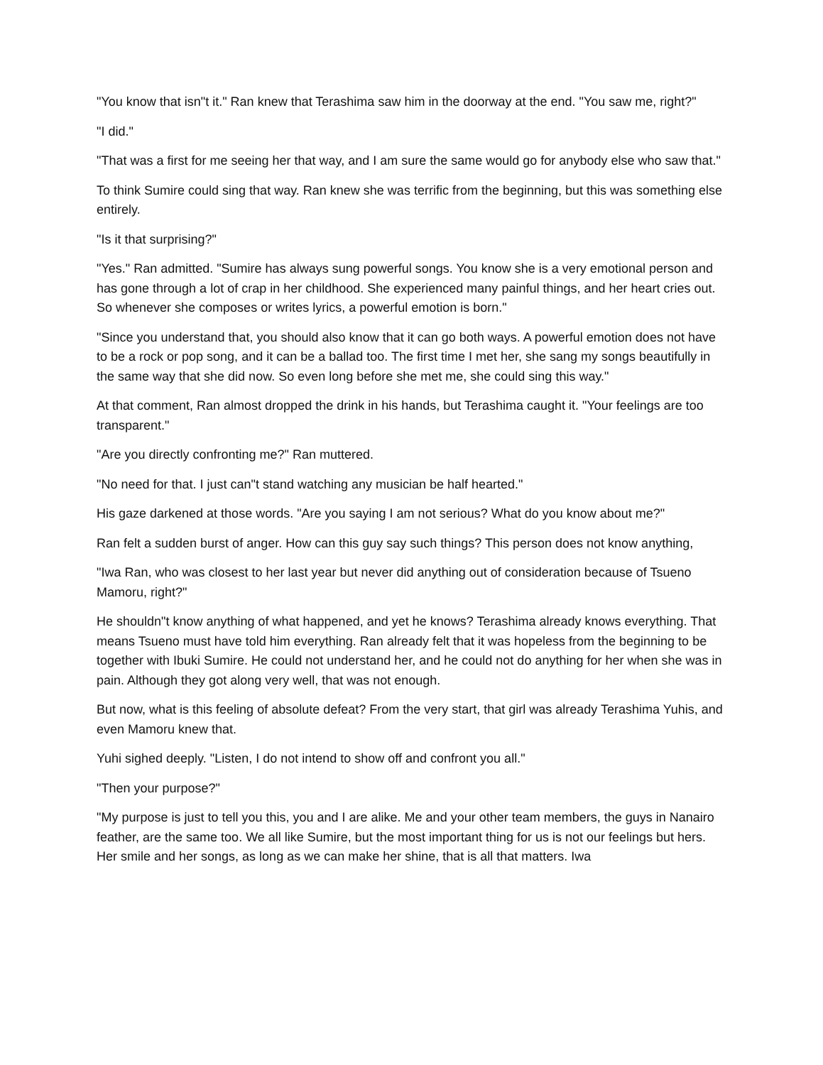"You know that isn"t it." Ran knew that Terashima saw him in the doorway at the end. "You saw me, right?"
"I did."
"That was a first for me seeing her that way, and I am sure the same would go for anybody else who saw that."
To think Sumire could sing that way. Ran knew she was terrific from the beginning, but this was something else entirely.
"Is it that surprising?"
"Yes." Ran admitted. "Sumire has always sung powerful songs. You know she is a very emotional person and has gone through a lot of crap in her childhood. She experienced many painful things, and her heart cries out. So whenever she composes or writes lyrics, a powerful emotion is born."
"Since you understand that, you should also know that it can go both ways. A powerful emotion does not have to be a rock or pop song, and it can be a ballad too. The first time I met her, she sang my songs beautifully in the same way that she did now. So even long before she met me, she could sing this way."
At that comment, Ran almost dropped the drink in his hands, but Terashima caught it. "Your feelings are too transparent."
"Are you directly confronting me?" Ran muttered.
"No need for that. I just can"t stand watching any musician be half hearted."
His gaze darkened at those words. "Are you saying I am not serious? What do you know about me?"
Ran felt a sudden burst of anger. How can this guy say such things? This person does not know anything,
"Iwa Ran, who was closest to her last year but never did anything out of consideration because of Tsueno Mamoru, right?"
He shouldn"t know anything of what happened, and yet he knows? Terashima already knows everything. That means Tsueno must have told him everything. Ran already felt that it was hopeless from the beginning to be together with Ibuki Sumire. He could not understand her, and he could not do anything for her when she was in pain. Although they got along very well, that was not enough.
But now, what is this feeling of absolute defeat? From the very start, that girl was already Terashima Yuhis, and even Mamoru knew that.
Yuhi sighed deeply. "Listen, I do not intend to show off and confront you all."
"Then your purpose?"
"My purpose is just to tell you this, you and I are alike. Me and your other team members, the guys in Nanairo feather, are the same too. We all like Sumire, but the most important thing for us is not our feelings but hers. Her smile and her songs, as long as we can make her shine, that is all that matters. Iwa